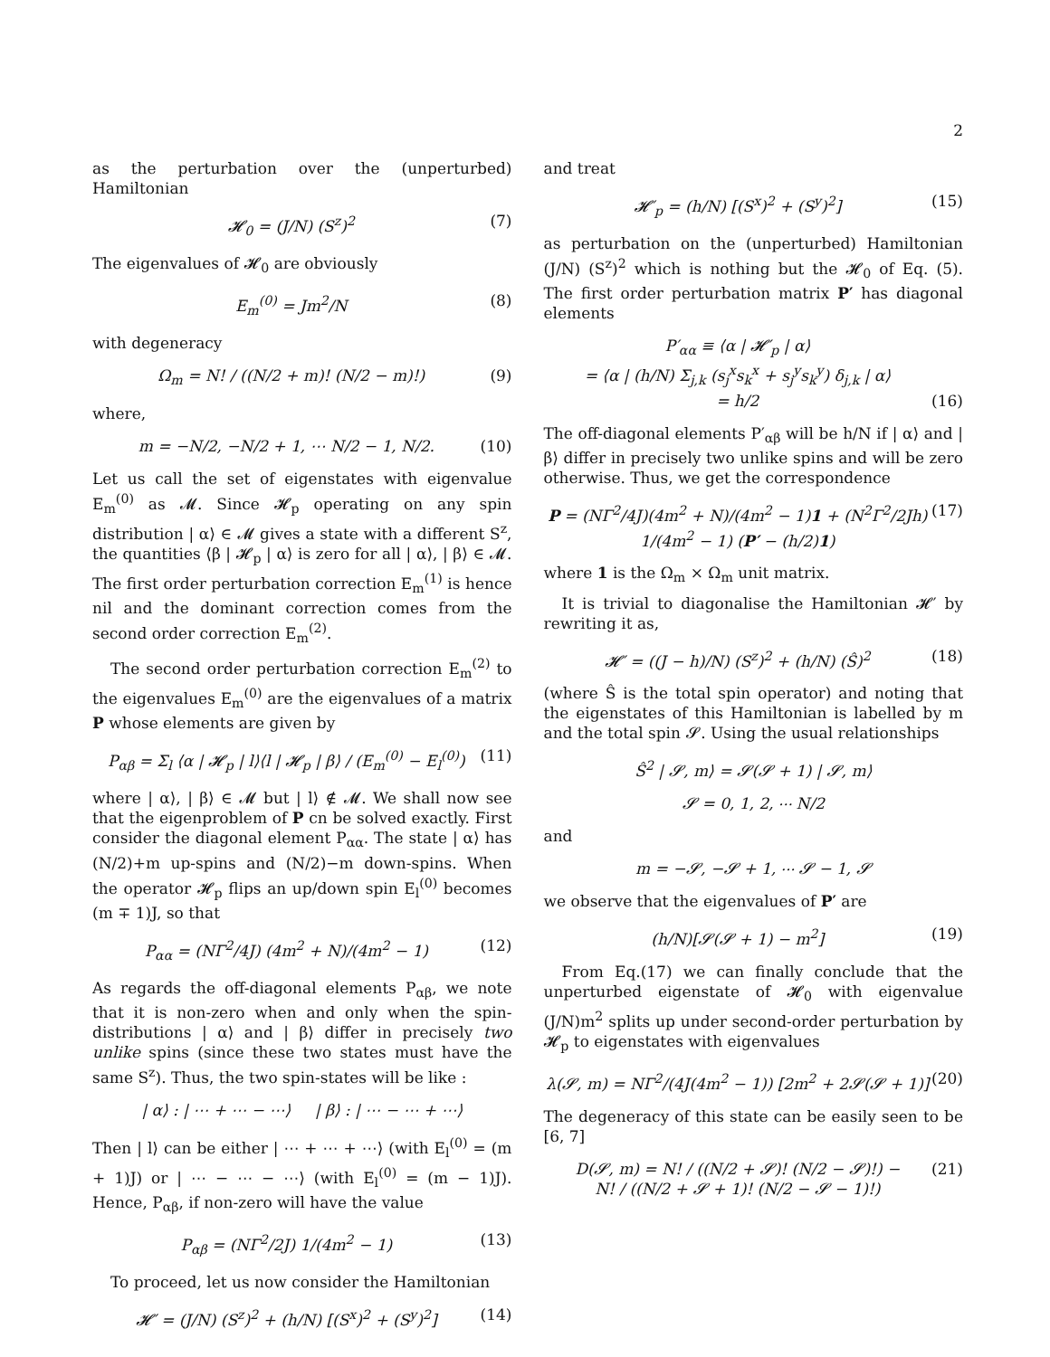2
as the perturbation over the (unperturbed) Hamiltonian
𝓗<sub>0</sub> = (J/N) (S<sup>z</sup>)<sup>2</sup> (7)
The eigenvalues of 𝓗<sub>0</sub> are obviously
E<sub>m</sub><sup>(0)</sup> = Jm<sup>2</sup>/N (8)
with degeneracy
Ω<sub>m</sub> = N! / ((N/2 + m)! (N/2 − m)!) (9)
where,
m = −N/2, −N/2 + 1, ⋯ N/2 − 1, N/2. (10)
Let us call the set of eigenstates with eigenvalue E<sub>m</sub><sup>(0)</sup> as 𝓜. Since 𝓗<sub>p</sub> operating on any spin distribution | α⟩ ∈ 𝓜 gives a state with a different S<sup>z</sup>, the quantities ⟨β | 𝓗<sub>p</sub> | α⟩ is zero for all | α⟩, | β⟩ ∈ 𝓜. The first order perturbation correction E<sub>m</sub><sup>(1)</sup> is hence nil and the dominant correction comes from the second order correction E<sub>m</sub><sup>(2)</sup>.
The second order perturbation correction E<sub>m</sub><sup>(2)</sup> to the eigenvalues E<sub>m</sub><sup>(0)</sup> are the eigenvalues of a matrix P whose elements are given by
P<sub>αβ</sub> = Σ<sub>l</sub> ⟨α | 𝓗<sub>p</sub> | l⟩⟨l | 𝓗<sub>p</sub> | β⟩ / (E<sub>m</sub><sup>(0)</sup> − E<sub>l</sub><sup>(0)</sup>) (11)
where | α⟩, | β⟩ ∈ 𝓜 but | l⟩ ∉ 𝓜. We shall now see that the eigenproblem of P cn be solved exactly. First consider the diagonal element P<sub>αα</sub>. The state | α⟩ has (N/2)+m up-spins and (N/2)−m down-spins. When the operator 𝓗<sub>p</sub> flips an up/down spin E<sub>l</sub><sup>(0)</sup> becomes (m ∓ 1)J, so that
P<sub>αα</sub> = (NΓ<sup>2</sup>/4J) (4m<sup>2</sup> + N)/(4m<sup>2</sup> − 1) (12)
As regards the off-diagonal elements P<sub>αβ</sub>, we note that it is non-zero when and only when the spin-distributions | α⟩ and | β⟩ differ in precisely two unlike spins (since these two states must have the same S<sup>z</sup>). Thus, the two spin-states will be like :
| α⟩ : | ⋯ + ⋯ − ⋯⟩ | β⟩ : | ⋯ − ⋯ + ⋯⟩
Then | l⟩ can be either | ⋯ + ⋯ + ⋯⟩ (with E<sub>l</sub><sup>(0)</sup> = (m + 1)J) or | ⋯ − ⋯ − ⋯⟩ (with E<sub>l</sub><sup>(0)</sup> = (m − 1)J). Hence, P<sub>αβ</sub>, if non-zero will have the value
P<sub>αβ</sub> = (NΓ<sup>2</sup>/2J) 1/(4m<sup>2</sup> − 1) (13)
To proceed, let us now consider the Hamiltonian
𝓗′ = (J/N) (S<sup>z</sup>)<sup>2</sup> + (h/N) [(S<sup>x</sup>)<sup>2</sup> + (S<sup>y</sup>)<sup>2</sup>] (14)
and treat
𝓗′<sub>p</sub> = (h/N) [(S<sup>x</sup>)<sup>2</sup> + (S<sup>y</sup>)<sup>2</sup>] (15)
as perturbation on the (unperturbed) Hamiltonian (J/N) (S<sup>z</sup>)<sup>2</sup> which is nothing but the 𝓗<sub>0</sub> of Eq. (5). The first order perturbation matrix P′ has diagonal elements
P′<sub>αα</sub> ≡ ⟨α | 𝓗′<sub>p</sub> | α⟩
= ⟨α | (h/N) Σ<sub>j,k</sub> (s<sub>j</sub><sup>x</sup>s<sub>k</sub><sup>x</sup> + s<sub>j</sub><sup>y</sup>s<sub>k</sub><sup>y</sup>) δ<sub>j,k</sub> | α⟩
= h/2 (16)
The off-diagonal elements P′<sub>αβ</sub> will be h/N if | α⟩ and | β⟩ differ in precisely two unlike spins and will be zero otherwise. Thus, we get the correspondence
P = (NΓ<sup>2</sup>/4J)(4m<sup>2</sup> + N)/(4m<sup>2</sup> − 1)1 + (N<sup>2</sup>Γ<sup>2</sup>/2Jh) 1/(4m<sup>2</sup> − 1) (P′ − (h/2)1) (17)
where 1 is the Ω<sub>m</sub> × Ω<sub>m</sub> unit matrix.
It is trivial to diagonalise the Hamiltonian 𝓗′ by rewriting it as,
𝓗′ = ((J − h)/N) (S<sup>z</sup>)<sup>2</sup> + (h/N) (Ŝ)<sup>2</sup> (18)
(where Ŝ is the total spin operator) and noting that the eigenstates of this Hamiltonian is labelled by m and the total spin 𝓢. Using the usual relationships
Ŝ<sup>2</sup> | 𝓢, m⟩ = 𝓢(𝓢 + 1) | 𝓢, m⟩
𝓢 = 0, 1, 2, ⋯ N/2
and
m = −𝓢, −𝓢 + 1, ⋯ 𝓢 − 1, 𝓢
we observe that the eigenvalues of P′ are
(h/N)[𝓢(𝓢 + 1) − m<sup>2</sup>] (19)
From Eq.(17) we can finally conclude that the unperturbed eigenstate of 𝓗<sub>0</sub> with eigenvalue (J/N)m<sup>2</sup> splits up under second-order perturbation by 𝓗<sub>p</sub> to eigenstates with eigenvalues
λ(𝓢, m) = NΓ<sup>2</sup>/(4J(4m<sup>2</sup> − 1)) [2m<sup>2</sup> + 2𝓢(𝓢 + 1)] (20)
The degeneracy of this state can be easily seen to be [6, 7]
D(𝓢, m) = N! / ((N/2 + 𝓢)! (N/2 − 𝓢)!) −
N! / ((N/2 + 𝓢 + 1)! (N/2 − 𝓢 − 1)!) (21)